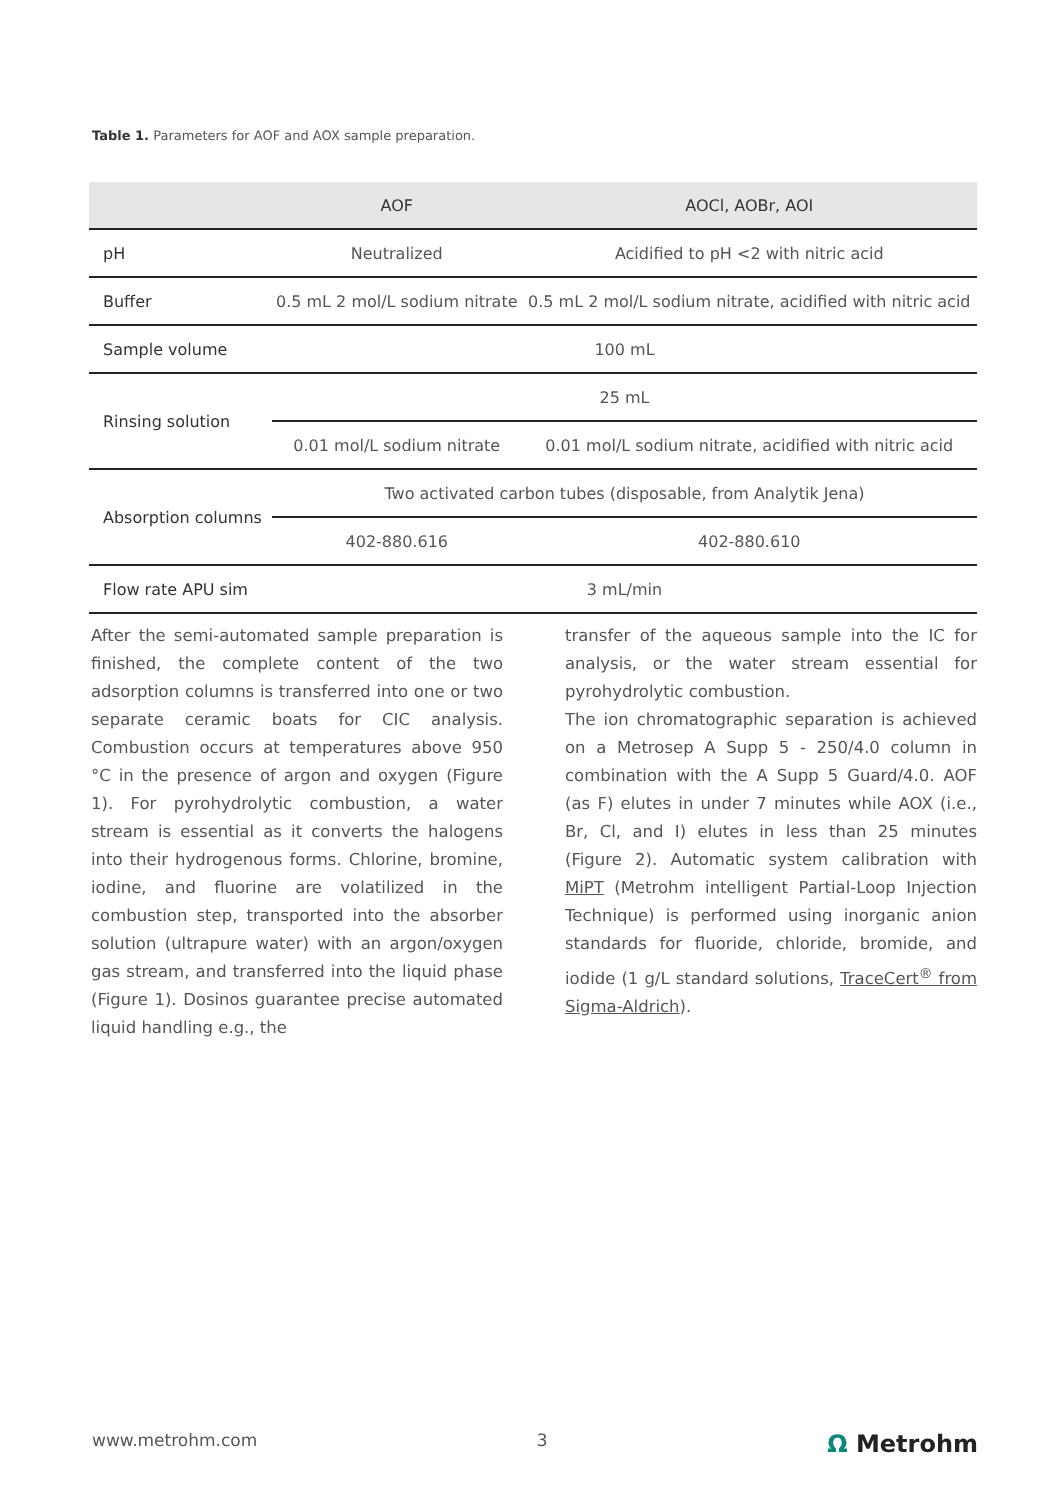Table 1. Parameters for AOF and AOX sample preparation.
| | AOF | AOCl, AOBr, AOI |
| --- | --- | --- |
| pH | Neutralized | Acidified to pH <2 with nitric acid |
| Buffer | 0.5 mL 2 mol/L sodium nitrate | 0.5 mL 2 mol/L sodium nitrate, acidified with nitric acid |
| Sample volume | 100 mL | |
| Rinsing solution | 25 mL | |
| | 0.01 mol/L sodium nitrate | 0.01 mol/L sodium nitrate, acidified with nitric acid |
| Absorption columns | Two activated carbon tubes (disposable, from Analytik Jena) | |
| | 402-880.616 | 402-880.610 |
| Flow rate APU sim | 3 mL/min | |
After the semi-automated sample preparation is finished, the complete content of the two adsorption columns is transferred into one or two separate ceramic boats for CIC analysis. Combustion occurs at temperatures above 950 °C in the presence of argon and oxygen (Figure 1). For pyrohydrolytic combustion, a water stream is essential as it converts the halogens into their hydrogenous forms. Chlorine, bromine, iodine, and fluorine are volatilized in the combustion step, transported into the absorber solution (ultrapure water) with an argon/oxygen gas stream, and transferred into the liquid phase (Figure 1). Dosinos guarantee precise automated liquid handling e.g., the
transfer of the aqueous sample into the IC for analysis, or the water stream essential for pyrohydrolytic combustion.
The ion chromatographic separation is achieved on a Metrosep A Supp 5 - 250/4.0 column in combination with the A Supp 5 Guard/4.0. AOF (as F) elutes in under 7 minutes while AOX (i.e., Br, Cl, and I) elutes in less than 25 minutes (Figure 2). Automatic system calibration with MiPT (Metrohm intelligent Partial-Loop Injection Technique) is performed using inorganic anion standards for fluoride, chloride, bromide, and iodide (1 g/L standard solutions, TraceCert<sup>®</sup> from Sigma-Aldrich).
www.metrohm.com 3 Ω Metrohm